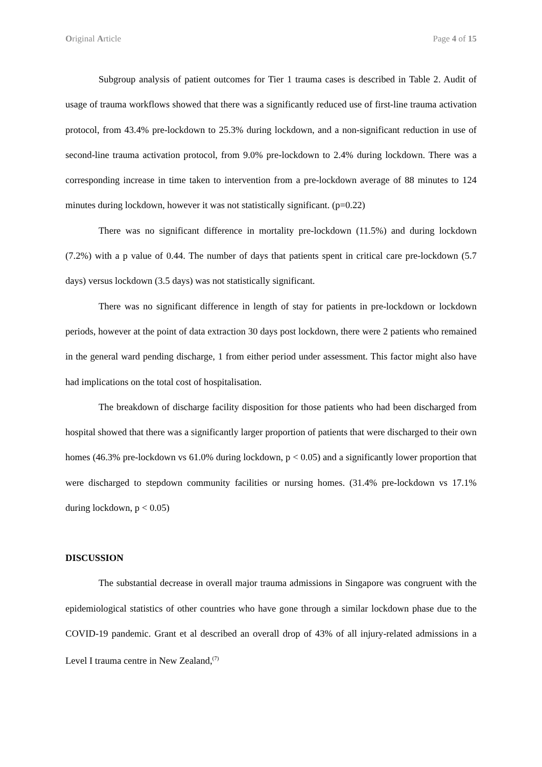Original Article Page 4 of 15
Subgroup analysis of patient outcomes for Tier 1 trauma cases is described in Table 2. Audit of usage of trauma workflows showed that there was a significantly reduced use of first-line trauma activation protocol, from 43.4% pre-lockdown to 25.3% during lockdown, and a non-significant reduction in use of second-line trauma activation protocol, from 9.0% pre-lockdown to 2.4% during lockdown. There was a corresponding increase in time taken to intervention from a pre-lockdown average of 88 minutes to 124 minutes during lockdown, however it was not statistically significant. (p=0.22)
There was no significant difference in mortality pre-lockdown (11.5%) and during lockdown (7.2%) with a p value of 0.44. The number of days that patients spent in critical care pre-lockdown (5.7 days) versus lockdown (3.5 days) was not statistically significant.
There was no significant difference in length of stay for patients in pre-lockdown or lockdown periods, however at the point of data extraction 30 days post lockdown, there were 2 patients who remained in the general ward pending discharge, 1 from either period under assessment. This factor might also have had implications on the total cost of hospitalisation.
The breakdown of discharge facility disposition for those patients who had been discharged from hospital showed that there was a significantly larger proportion of patients that were discharged to their own homes (46.3% pre-lockdown vs 61.0% during lockdown, p < 0.05) and a significantly lower proportion that were discharged to stepdown community facilities or nursing homes. (31.4% pre-lockdown vs 17.1% during lockdown, p < 0.05)
DISCUSSION
The substantial decrease in overall major trauma admissions in Singapore was congruent with the epidemiological statistics of other countries who have gone through a similar lockdown phase due to the COVID-19 pandemic. Grant et al described an overall drop of 43% of all injury-related admissions in a Level I trauma centre in New Zealand,<sup>(7)</sup>